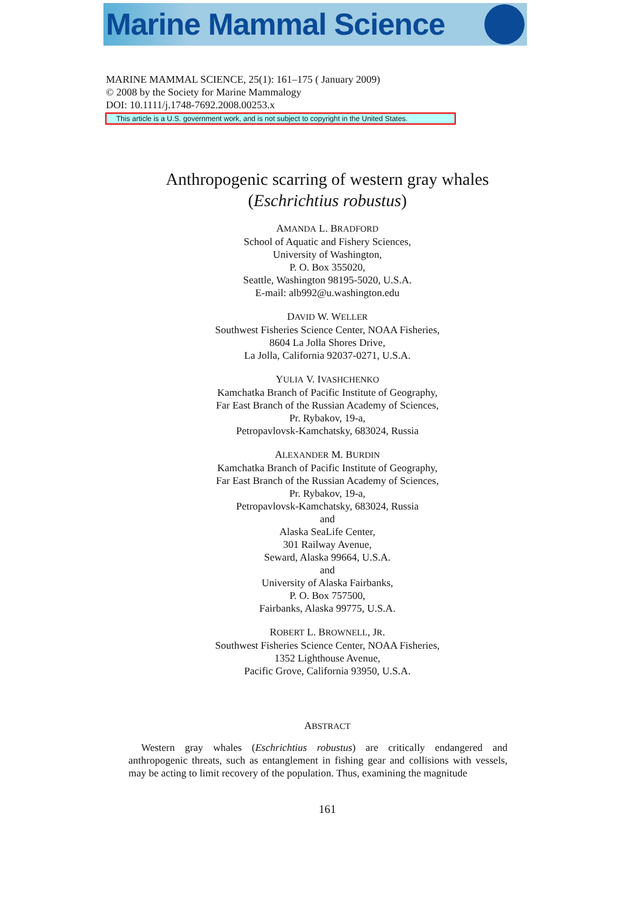Marine Mammal Science
MARINE MAMMAL SCIENCE, 25(1): 161–175 ( January 2009)
© 2008 by the Society for Marine Mammalogy
DOI: 10.1111/j.1748-7692.2008.00253.x
This article is a U.S. government work, and is not subject to copyright in the United States.
Anthropogenic scarring of western gray whales
(Eschrichtius robustus)
AMANDA L. BRADFORD
School of Aquatic and Fishery Sciences,
University of Washington,
P. O. Box 355020,
Seattle, Washington 98195-5020, U.S.A.
E-mail: alb992@u.washington.edu
DAVID W. WELLER
Southwest Fisheries Science Center, NOAA Fisheries,
8604 La Jolla Shores Drive,
La Jolla, California 92037-0271, U.S.A.
YULIA V. IVASHCHENKO
Kamchatka Branch of Pacific Institute of Geography,
Far East Branch of the Russian Academy of Sciences,
Pr. Rybakov, 19-a,
Petropavlovsk-Kamchatsky, 683024, Russia
ALEXANDER M. BURDIN
Kamchatka Branch of Pacific Institute of Geography,
Far East Branch of the Russian Academy of Sciences,
Pr. Rybakov, 19-a,
Petropavlovsk-Kamchatsky, 683024, Russia
and
Alaska SeaLife Center,
301 Railway Avenue,
Seward, Alaska 99664, U.S.A.
and
University of Alaska Fairbanks,
P. O. Box 757500,
Fairbanks, Alaska 99775, U.S.A.
ROBERT L. BROWNELL, JR.
Southwest Fisheries Science Center, NOAA Fisheries,
1352 Lighthouse Avenue,
Pacific Grove, California 93950, U.S.A.
ABSTRACT
Western gray whales (Eschrichtius robustus) are critically endangered and anthropogenic threats, such as entanglement in fishing gear and collisions with vessels, may be acting to limit recovery of the population. Thus, examining the magnitude
161